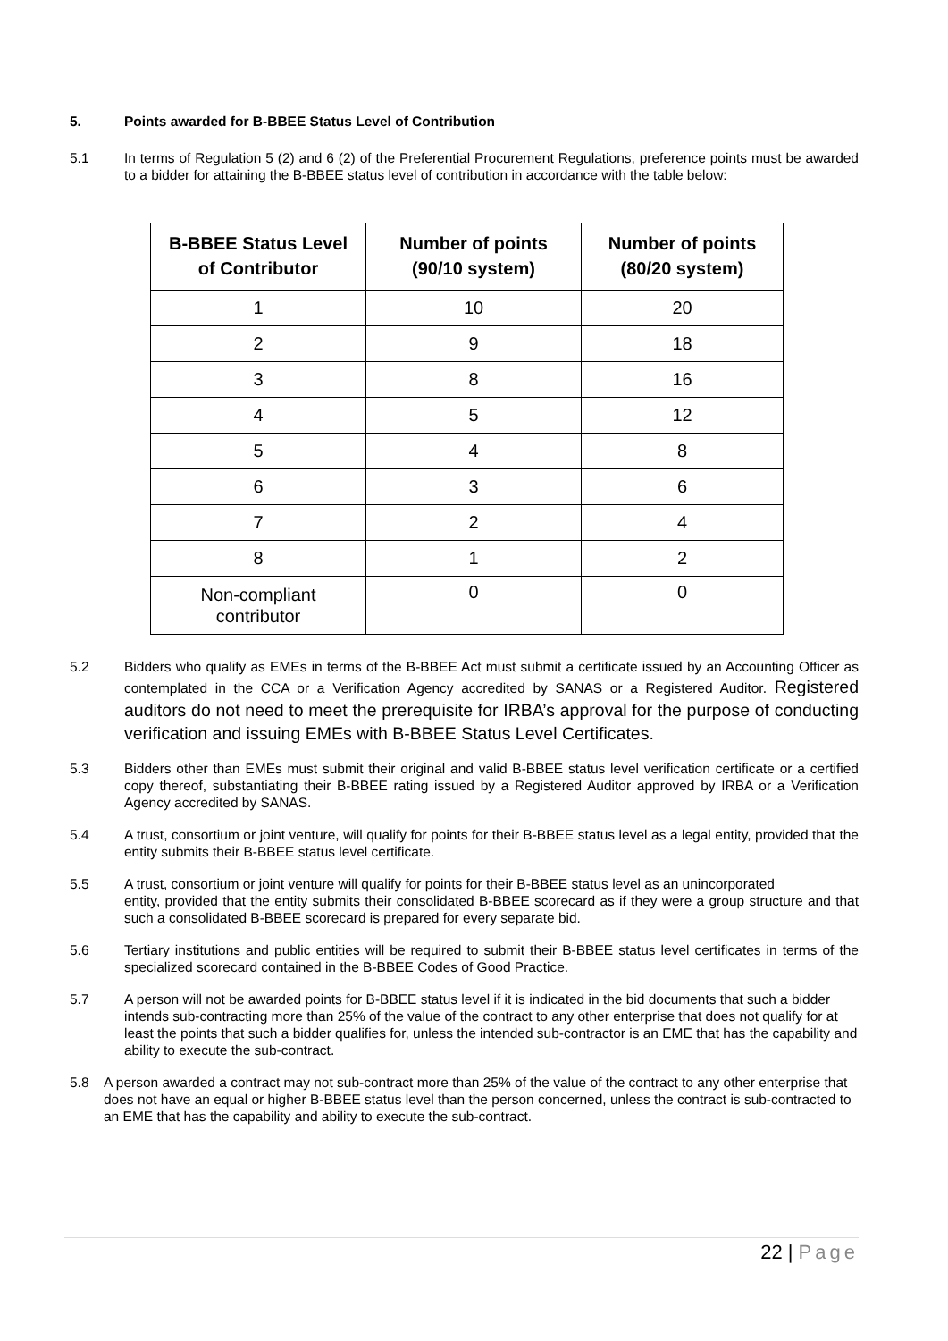5. Points awarded for B-BBEE Status Level of Contribution
5.1 In terms of Regulation 5 (2) and 6 (2) of the Preferential Procurement Regulations, preference points must be awarded to a bidder for attaining the B-BBEE status level of contribution in accordance with the table below:
| B-BBEE Status Level of Contributor | Number of points (90/10 system) | Number of points (80/20 system) |
| --- | --- | --- |
| 1 | 10 | 20 |
| 2 | 9 | 18 |
| 3 | 8 | 16 |
| 4 | 5 | 12 |
| 5 | 4 | 8 |
| 6 | 3 | 6 |
| 7 | 2 | 4 |
| 8 | 1 | 2 |
| Non-compliant contributor | 0 | 0 |
5.2 Bidders who qualify as EMEs in terms of the B-BBEE Act must submit a certificate issued by an Accounting Officer as contemplated in the CCA or a Verification Agency accredited by SANAS or a Registered Auditor. Registered auditors do not need to meet the prerequisite for IRBA’s approval for the purpose of conducting verification and issuing EMEs with B-BBEE Status Level Certificates.
5.3 Bidders other than EMEs must submit their original and valid B-BBEE status level verification certificate or a certified copy thereof, substantiating their B-BBEE rating issued by a Registered Auditor approved by IRBA or a Verification Agency accredited by SANAS.
5.4 A trust, consortium or joint venture, will qualify for points for their B-BBEE status level as a legal entity, provided that the entity submits their B-BBEE status level certificate.
5.5 A trust, consortium or joint venture will qualify for points for their B-BBEE status level as an unincorporated
entity, provided that the entity submits their consolidated B-BBEE scorecard as if they were a group structure and that such a consolidated B-BBEE scorecard is prepared for every separate bid.
5.6 Tertiary institutions and public entities will be required to submit their B-BBEE status level certificates in terms of the specialized scorecard contained in the B-BBEE Codes of Good Practice.
5.7 A person will not be awarded points for B-BBEE status level if it is indicated in the bid documents that such a bidder intends sub-contracting more than 25% of the value of the contract to any other enterprise that does not qualify for at least the points that such a bidder qualifies for, unless the intended sub-contractor is an EME that has the capability and ability to execute the sub-contract.
5.8 A person awarded a contract may not sub-contract more than 25% of the value of the contract to any other enterprise that does not have an equal or higher B-BBEE status level than the person concerned, unless the contract is sub-contracted to an EME that has the capability and ability to execute the sub-contract.
22 | Page